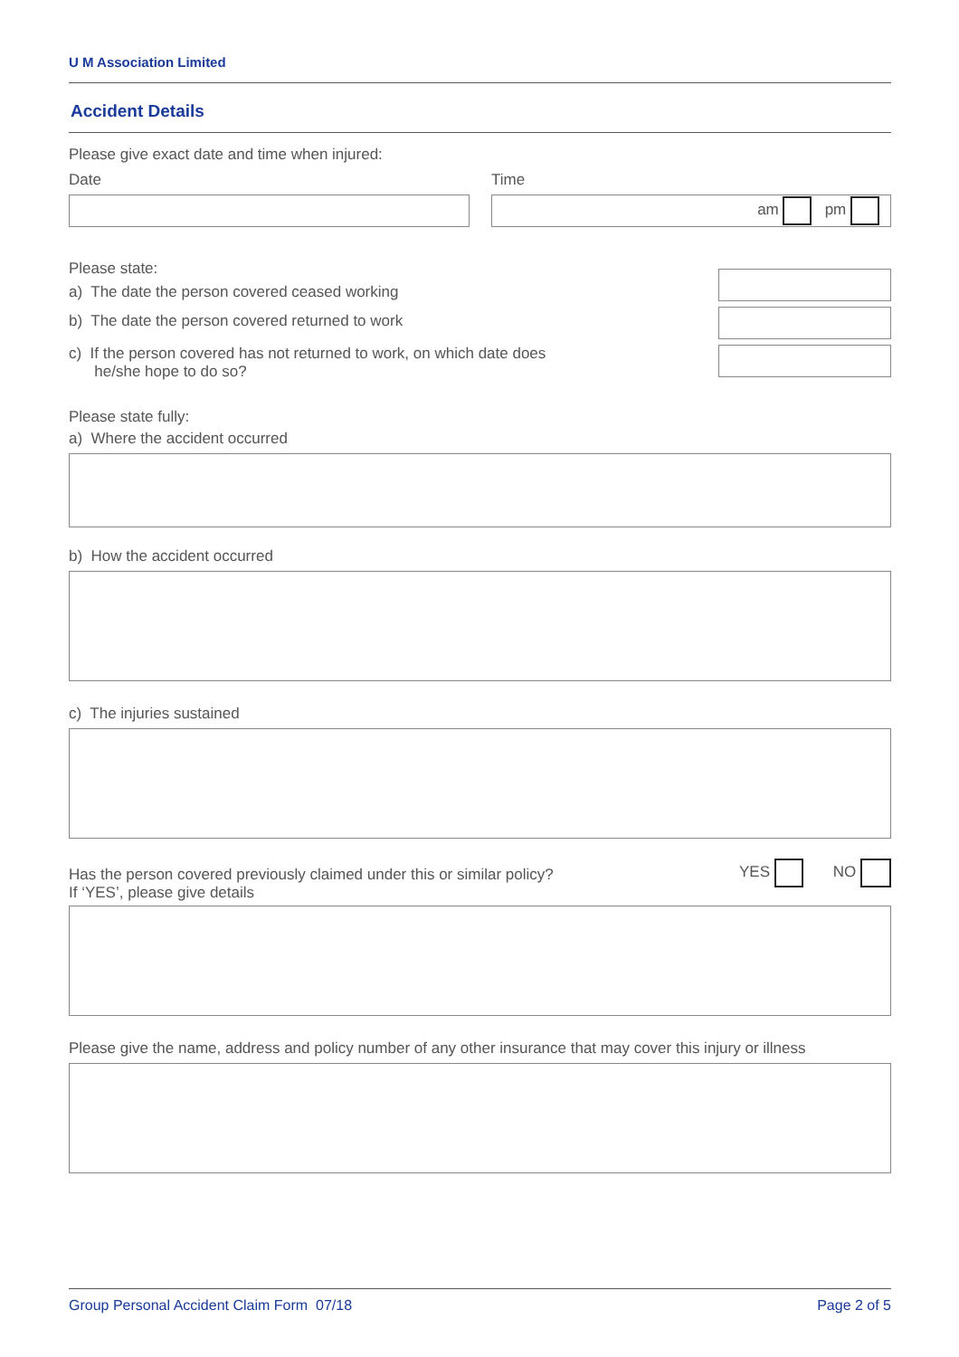U M Association Limited
Accident Details
Please give exact date and time when injured:
Date Time
am pm
Please state:
a) The date the person covered ceased working
b) The date the person covered returned to work
c) If the person covered has not returned to work, on which date does
he/she hope to do so?
Please state fully:
a) Where the accident occurred
b) How the accident occurred
c) The injuries sustained
Has the person covered previously claimed under this or similar policy?
If ‘YES’, please give details
YES NO
Please give the name, address and policy number of any other insurance that may cover this injury or illness
Group Personal Accident Claim Form 07/18 Page 2 of 5